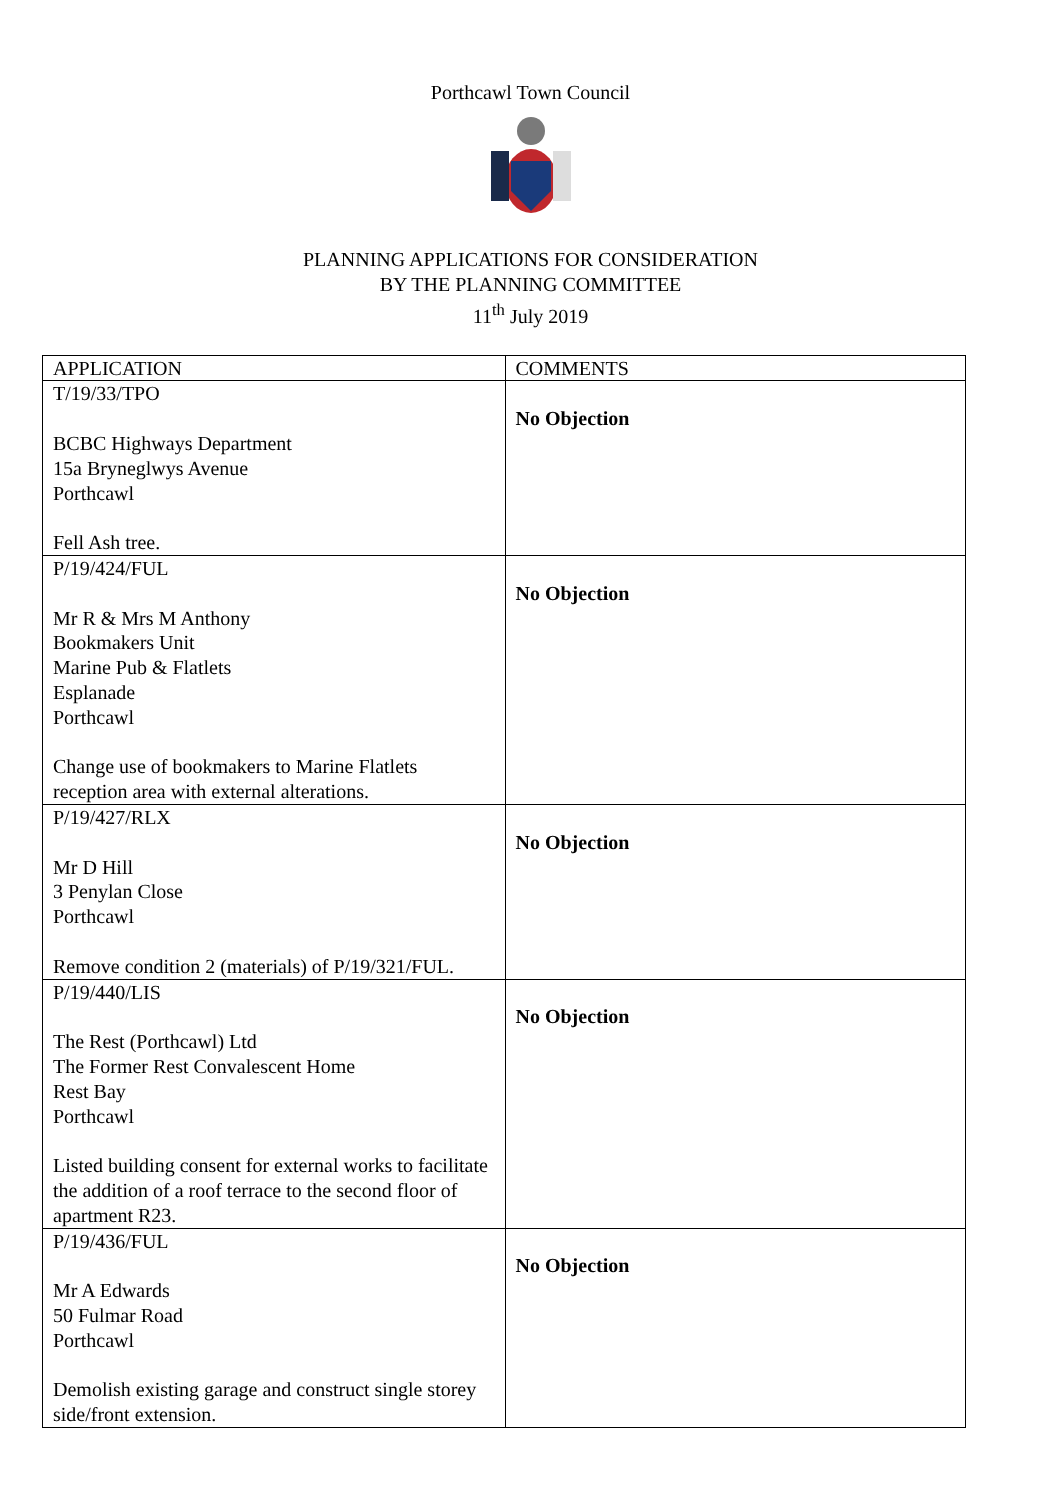Porthcawl Town Council
PLANNING APPLICATIONS FOR CONSIDERATION
BY THE PLANNING COMMITTEE
11<sup>th</sup> July 2019
| APPLICATION | COMMENTS |
| --- | --- |
| T/19/33/TPO BCBC Highways Department 15a Bryneglwys Avenue Porthcawl Fell Ash tree. | No Objection |
| P/19/424/FUL Mr R & Mrs M Anthony Bookmakers Unit Marine Pub & Flatlets Esplanade Porthcawl Change use of bookmakers to Marine Flatlets reception area with external alterations. | No Objection |
| P/19/427/RLX Mr D Hill 3 Penylan Close Porthcawl Remove condition 2 (materials) of P/19/321/FUL. | No Objection |
| P/19/440/LIS The Rest (Porthcawl) Ltd The Former Rest Convalescent Home Rest Bay Porthcawl Listed building consent for external works to facilitate the addition of a roof terrace to the second floor of apartment R23. | No Objection |
| P/19/436/FUL Mr A Edwards 50 Fulmar Road Porthcawl Demolish existing garage and construct single storey side/front extension. | No Objection |